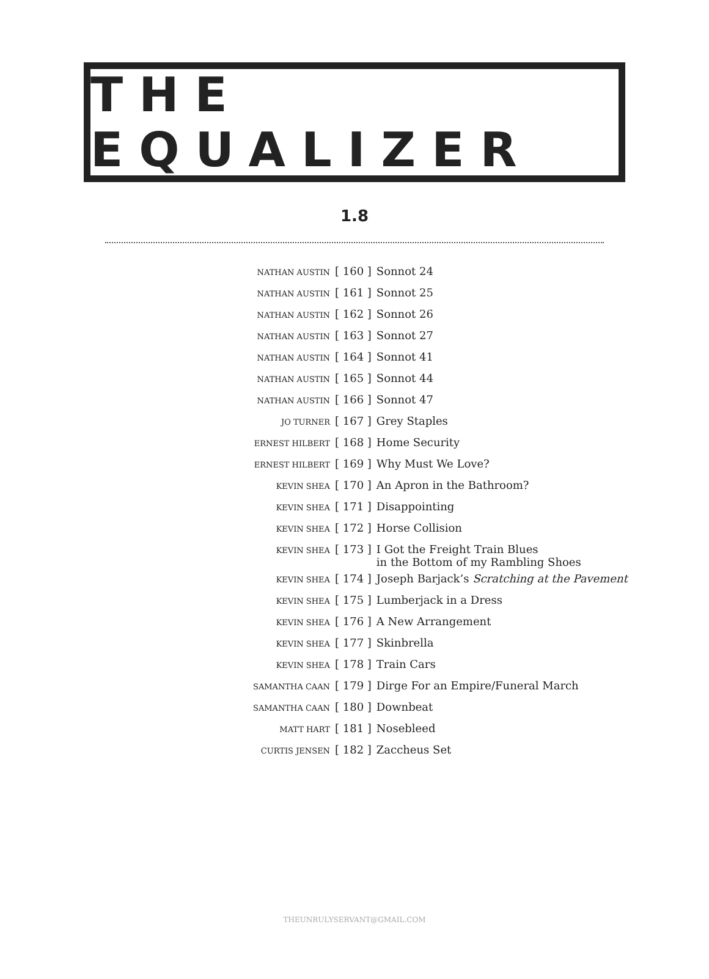THE EQUALIZER
1.8
| NATHAN AUSTIN | [ 160 ] | Sonnot 24 |
| NATHAN AUSTIN | [ 161 ] | Sonnot 25 |
| NATHAN AUSTIN | [ 162 ] | Sonnot 26 |
| NATHAN AUSTIN | [ 163 ] | Sonnot 27 |
| NATHAN AUSTIN | [ 164 ] | Sonnot 41 |
| NATHAN AUSTIN | [ 165 ] | Sonnot 44 |
| NATHAN AUSTIN | [ 166 ] | Sonnot 47 |
| JO TURNER | [ 167 ] | Grey Staples |
| ERNEST HILBERT | [ 168 ] | Home Security |
| ERNEST HILBERT | [ 169 ] | Why Must We Love? |
| KEVIN SHEA | [ 170 ] | An Apron in the Bathroom? |
| KEVIN SHEA | [ 171 ] | Disappointing |
| KEVIN SHEA | [ 172 ] | Horse Collision |
| KEVIN SHEA | [ 173 ] | I Got the Freight Train Blues in the Bottom of my Rambling Shoes |
| KEVIN SHEA | [ 174 ] | Joseph Barjack’s Scratching at the Pavement |
| KEVIN SHEA | [ 175 ] | Lumberjack in a Dress |
| KEVIN SHEA | [ 176 ] | A New Arrangement |
| KEVIN SHEA | [ 177 ] | Skinbrella |
| KEVIN SHEA | [ 178 ] | Train Cars |
| SAMANTHA CAAN | [ 179 ] | Dirge For an Empire/Funeral March |
| SAMANTHA CAAN | [ 180 ] | Downbeat |
| MATT HART | [ 181 ] | Nosebleed |
| CURTIS JENSEN | [ 182 ] | Zaccheus Set |
THEUNRULYSERVANT@GMAIL.COM